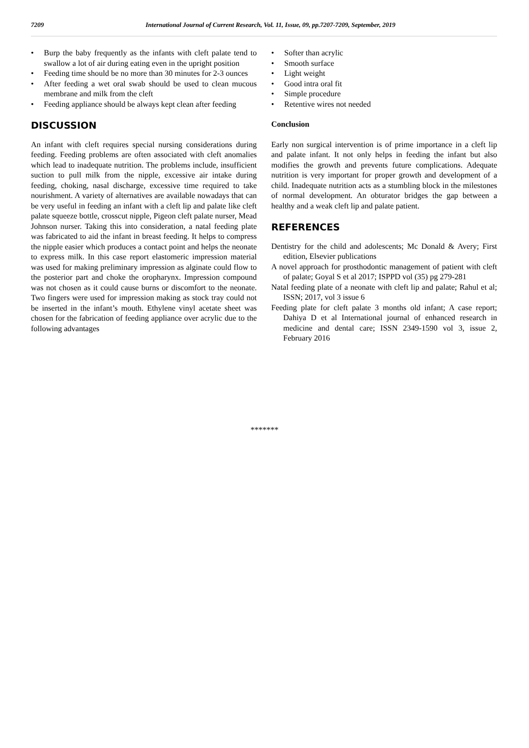7209 International Journal of Current Research, Vol. 11, Issue, 09, pp.7207-7209, September, 2019
• Burp the baby frequently as the infants with cleft palate tend to swallow a lot of air during eating even in the upright position
• Feeding time should be no more than 30 minutes for 2-3 ounces
• After feeding a wet oral swab should be used to clean mucous membrane and milk from the cleft
• Feeding appliance should be always kept clean after feeding
DISCUSSION
An infant with cleft requires special nursing considerations during feeding. Feeding problems are often associated with cleft anomalies which lead to inadequate nutrition. The problems include, insufficient suction to pull milk from the nipple, excessive air intake during feeding, choking, nasal discharge, excessive time required to take nourishment. A variety of alternatives are available nowadays that can be very useful in feeding an infant with a cleft lip and palate like cleft palate squeeze bottle, crosscut nipple, Pigeon cleft palate nurser, Mead Johnson nurser. Taking this into consideration, a natal feeding plate was fabricated to aid the infant in breast feeding. It helps to compress the nipple easier which produces a contact point and helps the neonate to express milk. In this case report elastomeric impression material was used for making preliminary impression as alginate could flow to the posterior part and choke the oropharynx. Impression compound was not chosen as it could cause burns or discomfort to the neonate. Two fingers were used for impression making as stock tray could not be inserted in the infant’s mouth. Ethylene vinyl acetate sheet was chosen for the fabrication of feeding appliance over acrylic due to the following advantages
• Softer than acrylic
• Smooth surface
• Light weight
• Good intra oral fit
• Simple procedure
• Retentive wires not needed
Conclusion
Early non surgical intervention is of prime importance in a cleft lip and palate infant. It not only helps in feeding the infant but also modifies the growth and prevents future complications. Adequate nutrition is very important for proper growth and development of a child. Inadequate nutrition acts as a stumbling block in the milestones of normal development. An obturator bridges the gap between a healthy and a weak cleft lip and palate patient.
REFERENCES
Dentistry for the child and adolescents; Mc Donald & Avery; First edition, Elsevier publications
A novel approach for prosthodontic management of patient with cleft of palate; Goyal S et al 2017; ISPPD vol (35) pg 279-281
Natal feeding plate of a neonate with cleft lip and palate; Rahul et al; ISSN; 2017, vol 3 issue 6
Feeding plate for cleft palate 3 months old infant; A case report; Dahiya D et al International journal of enhanced research in medicine and dental care; ISSN 2349-1590 vol 3, issue 2, February 2016
*******